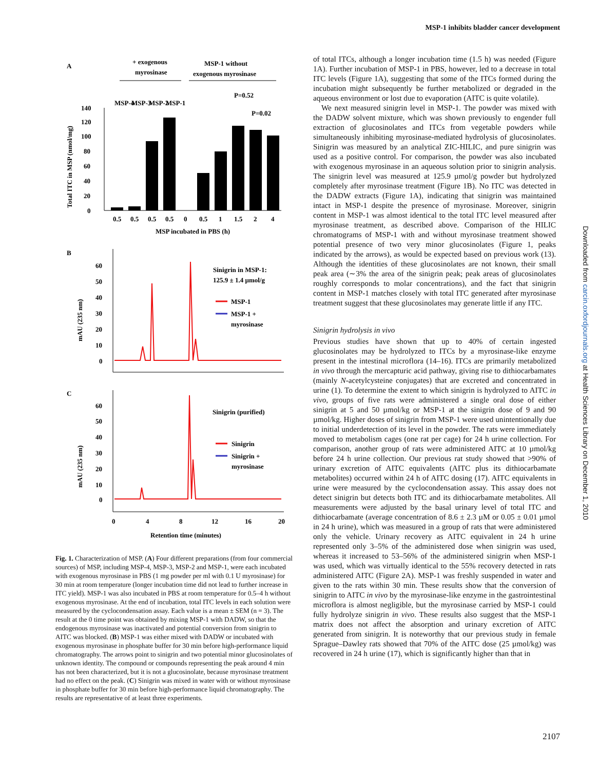MSP-1 inhibits bladder cancer development
A
+ exogenous
myrosinase
MSP-1 without
exogenous myrosinase
MSP-4
MSP-3
MSP-2
MSP-1
140
120
100
80
60
40
20
0
P=0.52
P=0.02
0.5
0.5
0.5
0.5
0
0.5
1
1.5
2
4
MSP incubated in PBS (h)
Total ITC in MSP (nmol/mg)
B
60
50
40
30
20
10
0
mAU (235 nm)
Sinigrin in MSP-1:
125.9 ± 1.4 µmol/g
MSP-1
MSP-1 +
myrosinase
C
60
50
40
30
20
10
0
mAU (235 nm)
Sinigrin (purified)
Sinigrin
Sinigrin +
myrosinase
0
4
8
12
16
20
Retention time (minutes)
Fig. 1. Characterization of MSP. (A) Four different preparations (from four commercial sources) of MSP, including MSP-4, MSP-3, MSP-2 and MSP-1, were each incubated with exogenous myrosinase in PBS (1 mg powder per ml with 0.1 U myrosinase) for 30 min at room temperature (longer incubation time did not lead to further increase in ITC yield). MSP-1 was also incubated in PBS at room temperature for 0.5–4 h without exogenous myrosinase. At the end of incubation, total ITC levels in each solution were measured by the cyclocondensation assay. Each value is a mean ± SEM (n = 3). The result at the 0 time point was obtained by mixing MSP-1 with DADW, so that the endogenous myrosinase was inactivated and potential conversion from sinigrin to AITC was blocked. (B) MSP-1 was either mixed with DADW or incubated with exogenous myrosinase in phosphate buffer for 30 min before high-performance liquid chromatography. The arrows point to sinigrin and two potential minor glucosinolates of unknown identity. The compound or compounds representing the peak around 4 min has not been characterized, but it is not a glucosinolate, because myrosinase treatment had no effect on the peak. (C) Sinigrin was mixed in water with or without myrosinase in phosphate buffer for 30 min before high-performance liquid chromatography. The results are representative of at least three experiments.
of total ITCs, although a longer incubation time (1.5 h) was needed (Figure 1A). Further incubation of MSP-1 in PBS, however, led to a decrease in total ITC levels (Figure 1A), suggesting that some of the ITCs formed during the incubation might subsequently be further metabolized or degraded in the aqueous environment or lost due to evaporation (AITC is quite volatile).
We next measured sinigrin level in MSP-1. The powder was mixed with the DADW solvent mixture, which was shown previously to engender full extraction of glucosinolates and ITCs from vegetable powders while simultaneously inhibiting myrosinase-mediated hydrolysis of glucosinolates. Sinigrin was measured by an analytical ZIC-HILIC, and pure sinigrin was used as a positive control. For comparison, the powder was also incubated with exogenous myrosinase in an aqueous solution prior to sinigrin analysis. The sinigrin level was measured at 125.9 µmol/g powder but hydrolyzed completely after myrosinase treatment (Figure 1B). No ITC was detected in the DADW extracts (Figure 1A), indicating that sinigrin was maintained intact in MSP-1 despite the presence of myrosinase. Moreover, sinigrin content in MSP-1 was almost identical to the total ITC level measured after myrosinase treatment, as described above. Comparison of the HILIC chromatograms of MSP-1 with and without myrosinase treatment showed potential presence of two very minor glucosinolates (Figure 1, peaks indicated by the arrows), as would be expected based on previous work (13). Although the identities of these glucosinolates are not known, their small peak area (∼3% the area of the sinigrin peak; peak areas of glucosinolates roughly corresponds to molar concentrations), and the fact that sinigrin content in MSP-1 matches closely with total ITC generated after myrosinase treatment suggest that these glucosinolates may generate little if any ITC.
Sinigrin hydrolysis in vivo
Previous studies have shown that up to 40% of certain ingested glucosinolates may be hydrolyzed to ITCs by a myrosinase-like enzyme present in the intestinal microflora (14–16). ITCs are primarily metabolized in vivo through the mercapturic acid pathway, giving rise to dithiocarbamates (mainly N-acetylcysteine conjugates) that are excreted and concentrated in urine (1). To determine the extent to which sinigrin is hydrolyzed to AITC in vivo, groups of five rats were administered a single oral dose of either sinigrin at 5 and 50 µmol/kg or MSP-1 at the sinigrin dose of 9 and 90 µmol/kg. Higher doses of sinigrin from MSP-1 were used unintentionally due to initial underdetection of its level in the powder. The rats were immediately moved to metabolism cages (one rat per cage) for 24 h urine collection. For comparison, another group of rats were administered AITC at 10 µmol/kg before 24 h urine collection. Our previous rat study showed that >90% of urinary excretion of AITC equivalents (AITC plus its dithiocarbamate metabolites) occurred within 24 h of AITC dosing (17). AITC equivalents in urine were measured by the cyclocondensation assay. This assay does not detect sinigrin but detects both ITC and its dithiocarbamate metabolites. All measurements were adjusted by the basal urinary level of total ITC and dithiocarbamate (average concentration of 8.6 ± 2.3 µM or 0.05 ± 0.01 µmol in 24 h urine), which was measured in a group of rats that were administered only the vehicle. Urinary recovery as AITC equivalent in 24 h urine represented only 3–5% of the administered dose when sinigrin was used, whereas it increased to 53–56% of the administered sinigrin when MSP-1 was used, which was virtually identical to the 55% recovery detected in rats administered AITC (Figure 2A). MSP-1 was freshly suspended in water and given to the rats within 30 min. These results show that the conversion of sinigrin to AITC in vivo by the myrosinase-like enzyme in the gastrointestinal microflora is almost negligible, but the myrosinase carried by MSP-1 could fully hydrolyze sinigrin in vivo. These results also suggest that the MSP-1 matrix does not affect the absorption and urinary excretion of AITC generated from sinigrin. It is noteworthy that our previous study in female Sprague–Dawley rats showed that 70% of the AITC dose (25 µmol/kg) was recovered in 24 h urine (17), which is significantly higher than that in
Downloaded from carcin.oxfordjournals.org at Health Sciences Library on December 1, 2010
2107